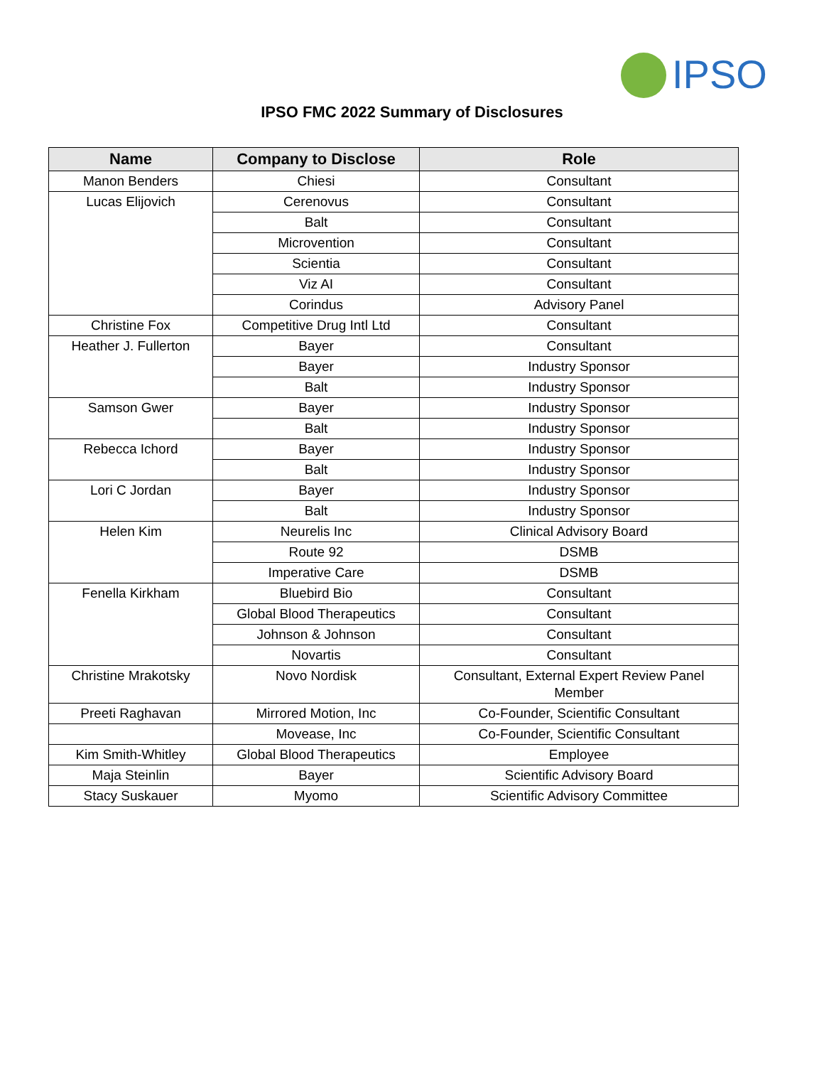IPSO
IPSO FMC 2022 Summary of Disclosures
| Name | Company to Disclose | Role |
| --- | --- | --- |
| Manon Benders | Chiesi | Consultant |
| Lucas Elijovich | Cerenovus | Consultant |
| | Balt | Consultant |
| | Microvention | Consultant |
| | Scientia | Consultant |
| | Viz AI | Consultant |
| | Corindus | Advisory Panel |
| Christine Fox | Competitive Drug Intl Ltd | Consultant |
| Heather J. Fullerton | Bayer | Consultant |
| | Bayer | Industry Sponsor |
| | Balt | Industry Sponsor |
| Samson Gwer | Bayer | Industry Sponsor |
| | Balt | Industry Sponsor |
| Rebecca Ichord | Bayer | Industry Sponsor |
| | Balt | Industry Sponsor |
| Lori C Jordan | Bayer | Industry Sponsor |
| | Balt | Industry Sponsor |
| Helen Kim | Neurelis Inc | Clinical Advisory Board |
| | Route 92 | DSMB |
| | Imperative Care | DSMB |
| Fenella Kirkham | Bluebird Bio | Consultant |
| | Global Blood Therapeutics | Consultant |
| | Johnson & Johnson | Consultant |
| | Novartis | Consultant |
| Christine Mrakotsky | Novo Nordisk | Consultant, External Expert Review Panel Member |
| Preeti Raghavan | Mirrored Motion, Inc | Co-Founder, Scientific Consultant |
| | Movease, Inc | Co-Founder, Scientific Consultant |
| Kim Smith-Whitley | Global Blood Therapeutics | Employee |
| Maja Steinlin | Bayer | Scientific Advisory Board |
| Stacy Suskauer | Myomo | Scientific Advisory Committee |